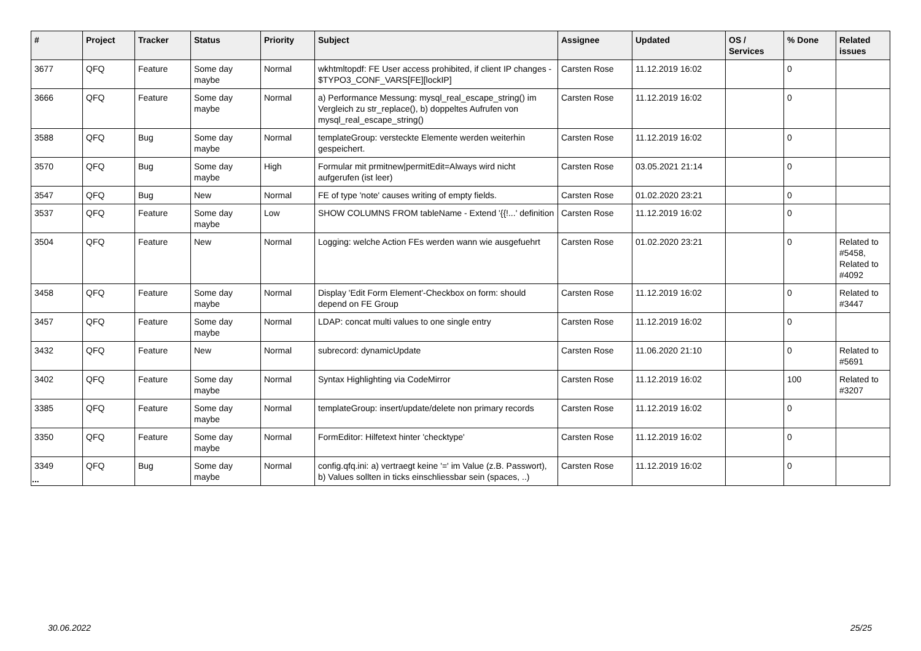| # | Project | Tracker | Status | Priority | Subject | Assignee | Updated | OS / Services | % Done | Related issues |
| --- | --- | --- | --- | --- | --- | --- | --- | --- | --- | --- |
| 3677 | QFQ | Feature | Some day maybe | Normal | wkhtmltopdf: FE User access prohibited, if client IP changes - $TYPO3_CONF_VARS[FE][lockIP] | Carsten Rose | 11.12.2019 16:02 | | 0 | |
| 3666 | QFQ | Feature | Some day maybe | Normal | a) Performance Messung: mysql_real_escape_string() im Vergleich zu str_replace(), b) doppeltes Aufrufen von mysql_real_escape_string() | Carsten Rose | 11.12.2019 16:02 | | 0 | |
| 3588 | QFQ | Bug | Some day maybe | Normal | templateGroup: versteckte Elemente werden weiterhin gespeichert. | Carsten Rose | 11.12.2019 16:02 | | 0 | |
| 3570 | QFQ | Bug | Some day maybe | High | Formular mit prmitnew/permitEdit=Always wird nicht aufgerufen (ist leer) | Carsten Rose | 03.05.2021 21:14 | | 0 | |
| 3547 | QFQ | Bug | New | Normal | FE of type 'note' causes writing of empty fields. | Carsten Rose | 01.02.2020 23:21 | | 0 | |
| 3537 | QFQ | Feature | Some day maybe | Low | SHOW COLUMNS FROM tableName - Extend '{{!...' definition | Carsten Rose | 11.12.2019 16:02 | | 0 | |
| 3504 | QFQ | Feature | New | Normal | Logging: welche Action FEs werden wann wie ausgefuehrt | Carsten Rose | 01.02.2020 23:21 | | 0 | Related to #5458, Related to #4092 |
| 3458 | QFQ | Feature | Some day maybe | Normal | Display 'Edit Form Element'-Checkbox on form: should depend on FE Group | Carsten Rose | 11.12.2019 16:02 | | 0 | Related to #3447 |
| 3457 | QFQ | Feature | Some day maybe | Normal | LDAP: concat multi values to one single entry | Carsten Rose | 11.12.2019 16:02 | | 0 | |
| 3432 | QFQ | Feature | New | Normal | subrecord: dynamicUpdate | Carsten Rose | 11.06.2020 21:10 | | 0 | Related to #5691 |
| 3402 | QFQ | Feature | Some day maybe | Normal | Syntax Highlighting via CodeMirror | Carsten Rose | 11.12.2019 16:02 | | 100 | Related to #3207 |
| 3385 | QFQ | Feature | Some day maybe | Normal | templateGroup: insert/update/delete non primary records | Carsten Rose | 11.12.2019 16:02 | | 0 | |
| 3350 | QFQ | Feature | Some day maybe | Normal | FormEditor: Hilfetext hinter 'checktype' | Carsten Rose | 11.12.2019 16:02 | | 0 | |
| 3349 | QFQ | Bug | Some day maybe | Normal | config.qfq.ini: a) vertraegt keine '=' im Value (z.B. Passwort), b) Values sollten in ticks einschliessbar sein (spaces, ..) | Carsten Rose | 11.12.2019 16:02 | | 0 | |
...
30.06.2022 25/25